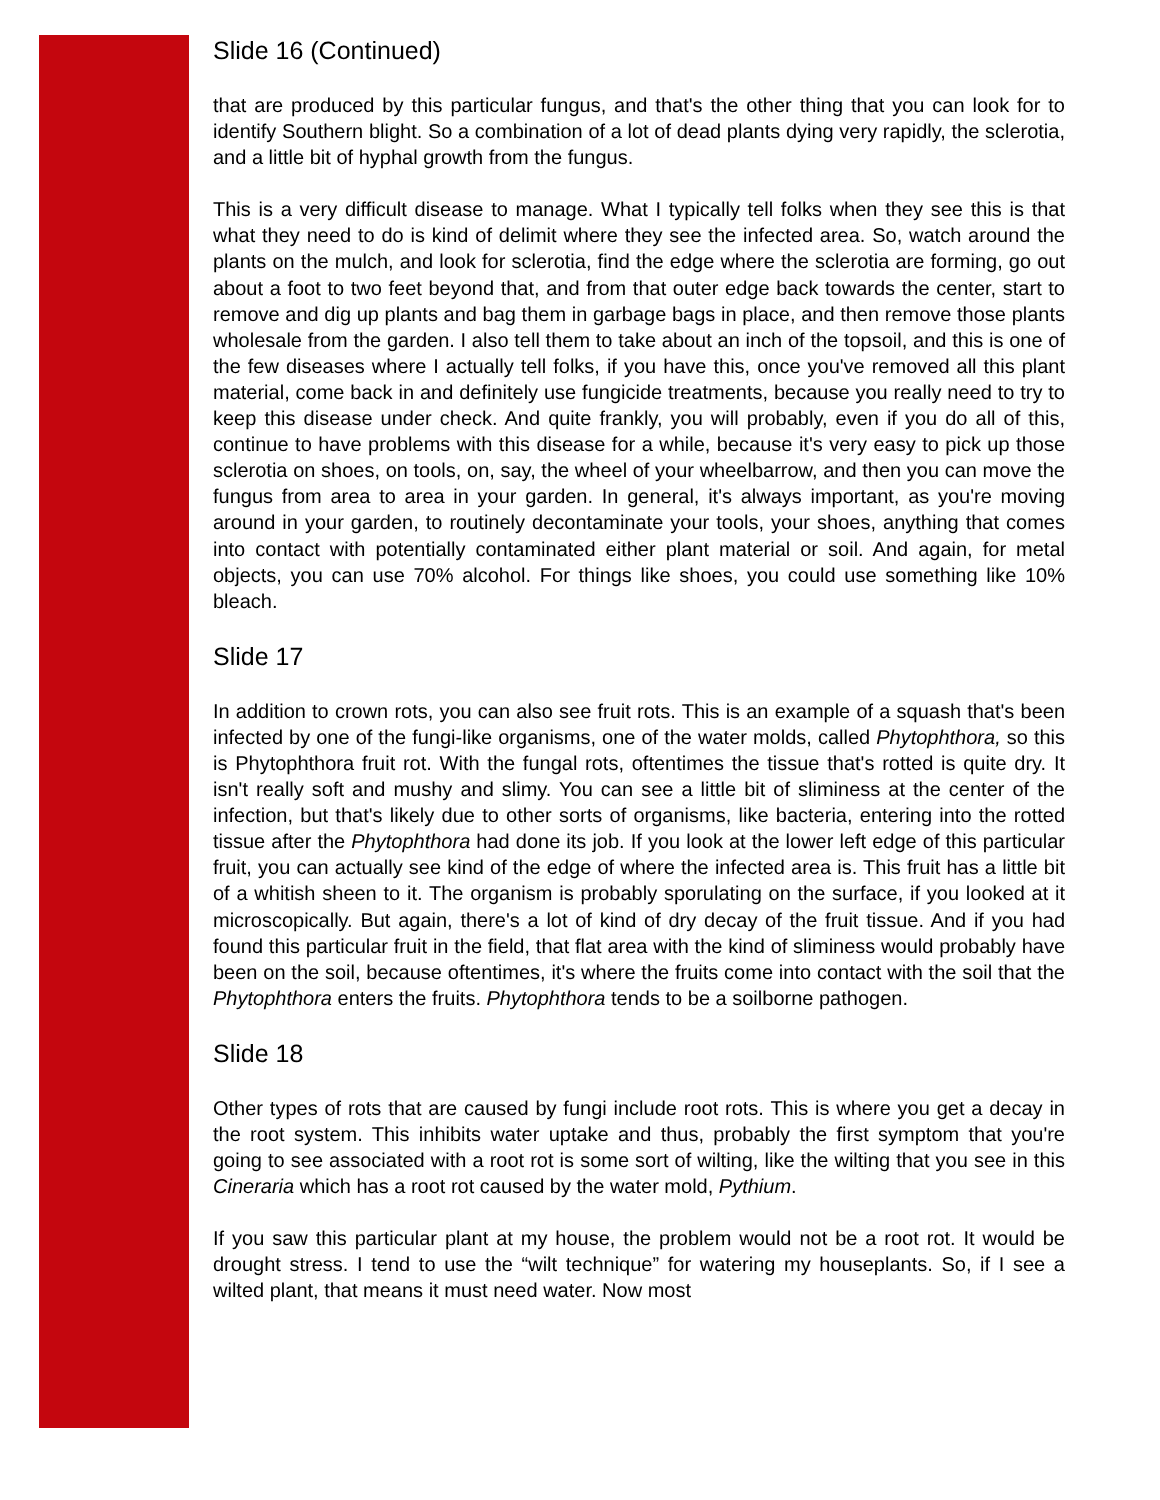Slide 16 (Continued)
that are produced by this particular fungus, and that's the other thing that you can look for to identify Southern blight. So a combination of a lot of dead plants dying very rapidly, the sclerotia, and a little bit of hyphal growth from the fungus.
This is a very difficult disease to manage. What I typically tell folks when they see this is that what they need to do is kind of delimit where they see the infected area. So, watch around the plants on the mulch, and look for sclerotia, find the edge where the sclerotia are forming, go out about a foot to two feet beyond that, and from that outer edge back towards the center, start to remove and dig up plants and bag them in garbage bags in place, and then remove those plants wholesale from the garden. I also tell them to take about an inch of the topsoil, and this is one of the few diseases where I actually tell folks, if you have this, once you've removed all this plant material, come back in and definitely use fungicide treatments, because you really need to try to keep this disease under check. And quite frankly, you will probably, even if you do all of this, continue to have problems with this disease for a while, because it's very easy to pick up those sclerotia on shoes, on tools, on, say, the wheel of your wheelbarrow, and then you can move the fungus from area to area in your garden. In general, it's always important, as you're moving around in your garden, to routinely decontaminate your tools, your shoes, anything that comes into contact with potentially contaminated either plant material or soil. And again, for metal objects, you can use 70% alcohol. For things like shoes, you could use something like 10% bleach.
Slide 17
In addition to crown rots, you can also see fruit rots. This is an example of a squash that's been infected by one of the fungi-like organisms, one of the water molds, called Phytophthora, so this is Phytophthora fruit rot. With the fungal rots, oftentimes the tissue that's rotted is quite dry. It isn't really soft and mushy and slimy. You can see a little bit of sliminess at the center of the infection, but that's likely due to other sorts of organisms, like bacteria, entering into the rotted tissue after the Phytophthora had done its job. If you look at the lower left edge of this particular fruit, you can actually see kind of the edge of where the infected area is. This fruit has a little bit of a whitish sheen to it. The organism is probably sporulating on the surface, if you looked at it microscopically. But again, there's a lot of kind of dry decay of the fruit tissue. And if you had found this particular fruit in the field, that flat area with the kind of sliminess would probably have been on the soil, because oftentimes, it's where the fruits come into contact with the soil that the Phytophthora enters the fruits. Phytophthora tends to be a soilborne pathogen.
Slide 18
Other types of rots that are caused by fungi include root rots. This is where you get a decay in the root system. This inhibits water uptake and thus, probably the first symptom that you're going to see associated with a root rot is some sort of wilting, like the wilting that you see in this Cineraria which has a root rot caused by the water mold, Pythium.
If you saw this particular plant at my house, the problem would not be a root rot. It would be drought stress. I tend to use the “wilt technique” for watering my houseplants. So, if I see a wilted plant, that means it must need water. Now most